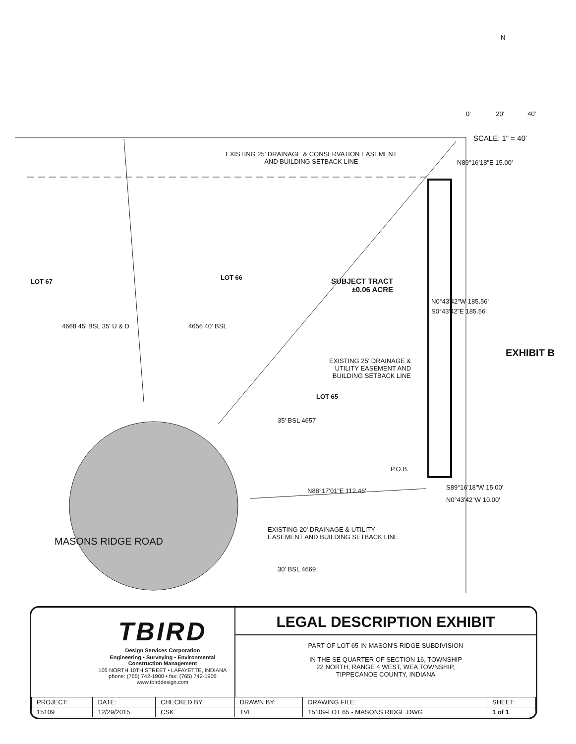N
0' 20' 40'
SCALE: 1" = 40'
EXISTING 25' DRAINAGE & CONSERVATION EASEMENT
AND BUILDING SETBACK LINE
N89°16'18"E 15.00'
LOT 67
LOT 66
SUBJECT TRACT
±0.06 ACRE
N0°43'42"W 185.56'
S0°43'42"E 185.56'
4668 45' BSL 35' U & D 4656 40' BSL
EXISTING 25' DRAINAGE &
UTILITY EASEMENT AND
BUILDING SETBACK LINE
EXHIBIT B
LOT 65
35' BSL 4657
P.O.B.
S89°16'18"W 15.00'
N88°17'01"E 112.46'
N0°43'42"W 10.00'
EXISTING 20' DRAINAGE & UTILITY
EASEMENT AND BUILDING SETBACK LINE
MASONS RIDGE ROAD
30' BSL 4669
TBIRD
Design Services Corporation
Engineering • Surveying • Environmental
Construction Management
105 NORTH 10TH STREET • LAFAYETTE, INDIANA
phone: (765) 742-1900 • fax: (765) 742-1905
www.tbirddesign.com
LEGAL DESCRIPTION EXHIBIT
PART OF LOT 65 IN MASON'S RIDGE SUBDIVISION
IN THE SE QUARTER OF SECTION 16, TOWNSHIP
22 NORTH, RANGE 4 WEST, WEA TOWNSHIP,
TIPPECANOE COUNTY, INDIANA
| PROJECT: | DATE: | CHECKED BY: | DRAWN BY: | DRAWING FILE: | SHEET: |
| --- | --- | --- | --- | --- | --- |
| 15109 | 12/29/2015 | CSK | TVL | 15109-LOT 65 - MASONS RIDGE.DWG | 1 of 1 |